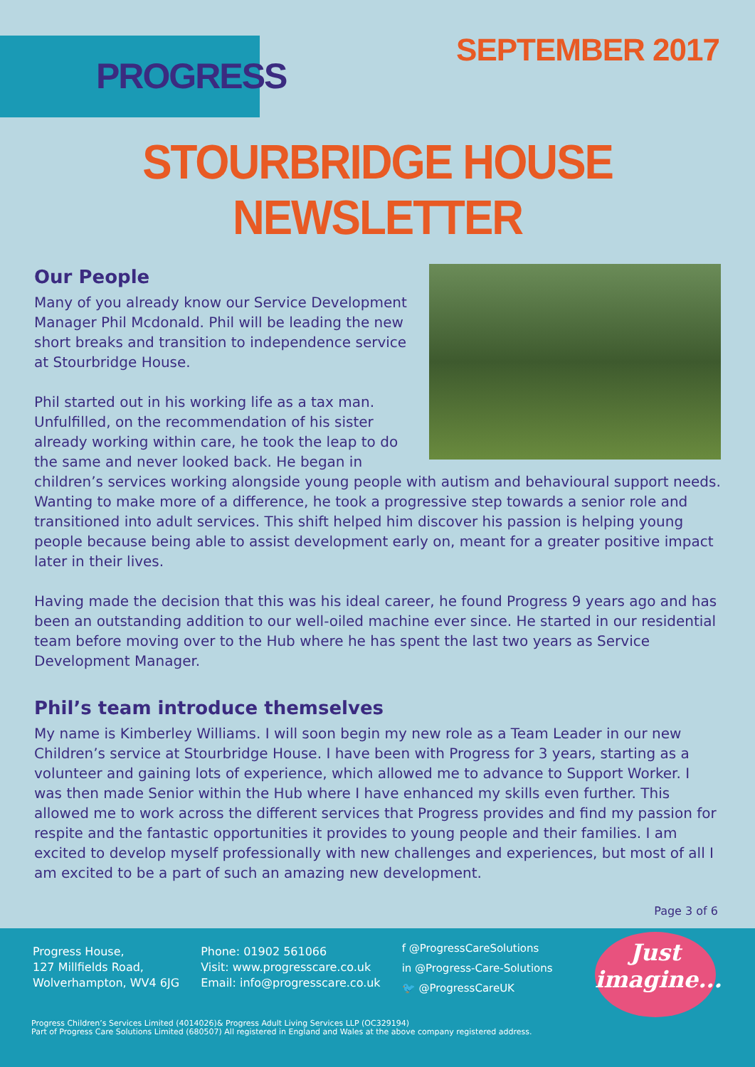PROGRESS SEPTEMBER 2017
STOURBRIDGE HOUSE NEWSLETTER
Our People
Many of you already know our Service Development Manager Phil Mcdonald. Phil will be leading the new short breaks and transition to independence service at Stourbridge House.
Phil started out in his working life as a tax man. Unfulfilled, on the recommendation of his sister already working within care, he took the leap to do the same and never looked back. He began in children’s services working alongside young people with autism and behavioural support needs. Wanting to make more of a difference, he took a progressive step towards a senior role and transitioned into adult services. This shift helped him discover his passion is helping young people because being able to assist development early on, meant for a greater positive impact later in their lives.
Having made the decision that this was his ideal career, he found Progress 9 years ago and has been an outstanding addition to our well-oiled machine ever since. He started in our residential team before moving over to the Hub where he has spent the last two years as Service Development Manager.
Phil’s team introduce themselves
My name is Kimberley Williams. I will soon begin my new role as a Team Leader in our new Children’s service at Stourbridge House. I have been with Progress for 3 years, starting as a volunteer and gaining lots of experience, which allowed me to advance to Support Worker. I was then made Senior within the Hub where I have enhanced my skills even further. This allowed me to work across the different services that Progress provides and find my passion for respite and the fantastic opportunities it provides to young people and their families. I am excited to develop myself professionally with new challenges and experiences, but most of all I am excited to be a part of such an amazing new development.
Page 3 of 6
Progress House,
127 Millfields Road,
Wolverhampton, WV4 6JG
Phone: 01902 561066
Visit: www.progresscare.co.uk
Email: info@progresscare.co.uk
f @ProgressCareSolutions
in @Progress-Care-Solutions
🐦 @ProgressCareUK
Just
imagine...
Progress Children’s Services Limited (4014026)& Progress Adult Living Services LLP (OC329194)
Part of Progress Care Solutions Limited (680507) All registered in England and Wales at the above company registered address.